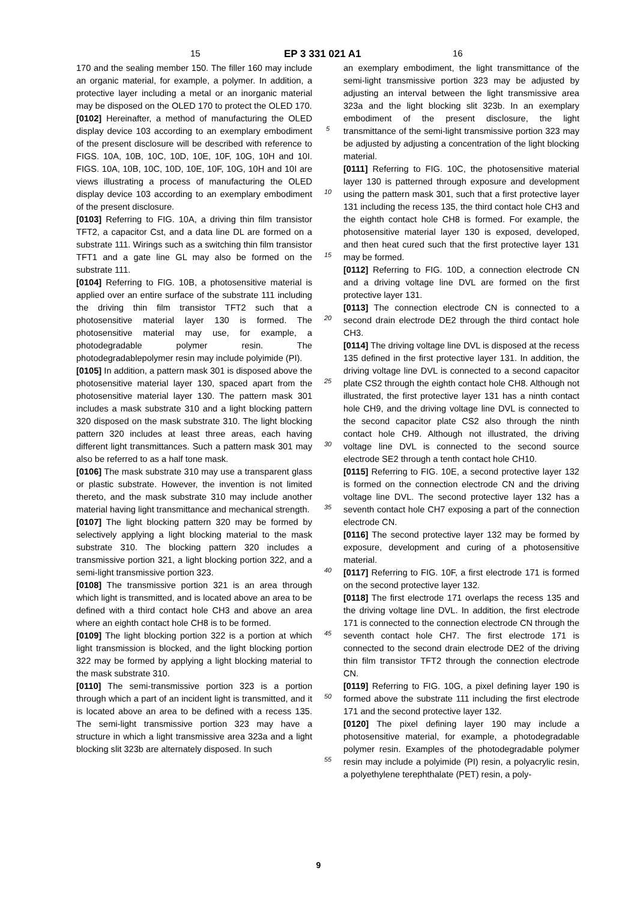15 EP 3 331 021 A1 16
170 and the sealing member 150. The filler 160 may include an organic material, for example, a polymer. In addition, a protective layer including a metal or an inorganic material may be disposed on the OLED 170 to protect the OLED 170.
[0102] Hereinafter, a method of manufacturing the OLED display device 103 according to an exemplary embodiment of the present disclosure will be described with reference to FIGS. 10A, 10B, 10C, 10D, 10E, 10F, 10G, 10H and 10I. FIGS. 10A, 10B, 10C, 10D, 10E, 10F, 10G, 10H and 10I are views illustrating a process of manufacturing the OLED display device 103 according to an exemplary embodiment of the present disclosure.
[0103] Referring to FIG. 10A, a driving thin film transistor TFT2, a capacitor Cst, and a data line DL are formed on a substrate 111. Wirings such as a switching thin film transistor TFT1 and a gate line GL may also be formed on the substrate 111.
[0104] Referring to FIG. 10B, a photosensitive material is applied over an entire surface of the substrate 111 including the driving thin film transistor TFT2 such that a photosensitive material layer 130 is formed. The photosensitive material may use, for example, a photodegradable polymer resin. The photodegradablepolymer resin may include polyimide (PI).
[0105] In addition, a pattern mask 301 is disposed above the photosensitive material layer 130, spaced apart from the photosensitive material layer 130. The pattern mask 301 includes a mask substrate 310 and a light blocking pattern 320 disposed on the mask substrate 310. The light blocking pattern 320 includes at least three areas, each having different light transmittances. Such a pattern mask 301 may also be referred to as a half tone mask.
[0106] The mask substrate 310 may use a transparent glass or plastic substrate. However, the invention is not limited thereto, and the mask substrate 310 may include another material having light transmittance and mechanical strength.
[0107] The light blocking pattern 320 may be formed by selectively applying a light blocking material to the mask substrate 310. The blocking pattern 320 includes a transmissive portion 321, a light blocking portion 322, and a semi-light transmissive portion 323.
[0108] The transmissive portion 321 is an area through which light is transmitted, and is located above an area to be defined with a third contact hole CH3 and above an area where an eighth contact hole CH8 is to be formed.
[0109] The light blocking portion 322 is a portion at which light transmission is blocked, and the light blocking portion 322 may be formed by applying a light blocking material to the mask substrate 310.
[0110] The semi-transmissive portion 323 is a portion through which a part of an incident light is transmitted, and it is located above an area to be defined with a recess 135. The semi-light transmissive portion 323 may have a structure in which a light transmissive area 323a and a light blocking slit 323b are alternately disposed. In such
5
10
15
20
25
30
35
40
45
50
55
an exemplary embodiment, the light transmittance of the semi-light transmissive portion 323 may be adjusted by adjusting an interval between the light transmissive area 323a and the light blocking slit 323b. In an exemplary embodiment of the present disclosure, the light transmittance of the semi-light transmissive portion 323 may be adjusted by adjusting a concentration of the light blocking material.
[0111] Referring to FIG. 10C, the photosensitive material layer 130 is patterned through exposure and development using the pattern mask 301, such that a first protective layer 131 including the recess 135, the third contact hole CH3 and the eighth contact hole CH8 is formed. For example, the photosensitive material layer 130 is exposed, developed, and then heat cured such that the first protective layer 131 may be formed.
[0112] Referring to FIG. 10D, a connection electrode CN and a driving voltage line DVL are formed on the first protective layer 131.
[0113] The connection electrode CN is connected to a second drain electrode DE2 through the third contact hole CH3.
[0114] The driving voltage line DVL is disposed at the recess 135 defined in the first protective layer 131. In addition, the driving voltage line DVL is connected to a second capacitor plate CS2 through the eighth contact hole CH8. Although not illustrated, the first protective layer 131 has a ninth contact hole CH9, and the driving voltage line DVL is connected to the second capacitor plate CS2 also through the ninth contact hole CH9. Although not illustrated, the driving voltage line DVL is connected to the second source electrode SE2 through a tenth contact hole CH10.
[0115] Referring to FIG. 10E, a second protective layer 132 is formed on the connection electrode CN and the driving voltage line DVL. The second protective layer 132 has a seventh contact hole CH7 exposing a part of the connection electrode CN.
[0116] The second protective layer 132 may be formed by exposure, development and curing of a photosensitive material.
[0117] Referring to FIG. 10F, a first electrode 171 is formed on the second protective layer 132.
[0118] The first electrode 171 overlaps the recess 135 and the driving voltage line DVL. In addition, the first electrode 171 is connected to the connection electrode CN through the seventh contact hole CH7. The first electrode 171 is connected to the second drain electrode DE2 of the driving thin film transistor TFT2 through the connection electrode CN.
[0119] Referring to FIG. 10G, a pixel defining layer 190 is formed above the substrate 111 including the first electrode 171 and the second protective layer 132.
[0120] The pixel defining layer 190 may include a photosensitive material, for example, a photodegradable polymer resin. Examples of the photodegradable polymer resin may include a polyimide (PI) resin, a polyacrylic resin, a polyethylene terephthalate (PET) resin, a poly-
9